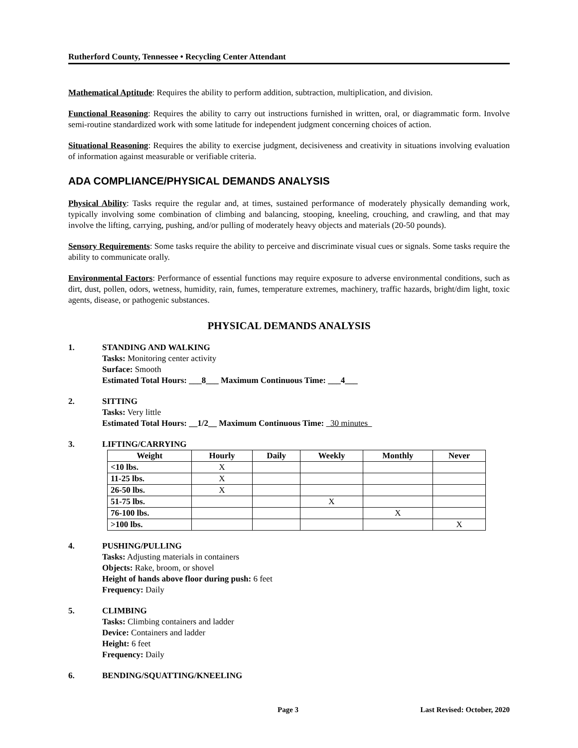Rutherford County, Tennessee • Recycling Center Attendant
Mathematical Aptitude: Requires the ability to perform addition, subtraction, multiplication, and division.
Functional Reasoning: Requires the ability to carry out instructions furnished in written, oral, or diagrammatic form. Involve semi-routine standardized work with some latitude for independent judgment concerning choices of action.
Situational Reasoning: Requires the ability to exercise judgment, decisiveness and creativity in situations involving evaluation of information against measurable or verifiable criteria.
ADA COMPLIANCE/PHYSICAL DEMANDS ANALYSIS
Physical Ability: Tasks require the regular and, at times, sustained performance of moderately physically demanding work, typically involving some combination of climbing and balancing, stooping, kneeling, crouching, and crawling, and that may involve the lifting, carrying, pushing, and/or pulling of moderately heavy objects and materials (20-50 pounds).
Sensory Requirements: Some tasks require the ability to perceive and discriminate visual cues or signals. Some tasks require the ability to communicate orally.
Environmental Factors: Performance of essential functions may require exposure to adverse environmental conditions, such as dirt, dust, pollen, odors, wetness, humidity, rain, fumes, temperature extremes, machinery, traffic hazards, bright/dim light, toxic agents, disease, or pathogenic substances.
PHYSICAL DEMANDS ANALYSIS
1. STANDING AND WALKING
Tasks: Monitoring center activity
Surface: Smooth
Estimated Total Hours: ___8___ Maximum Continuous Time: ___4___
2. SITTING
Tasks: Very little
Estimated Total Hours: __1/2__ Maximum Continuous Time: 30 minutes
3. LIFTING/CARRYING
| Weight | Hourly | Daily | Weekly | Monthly | Never |
| --- | --- | --- | --- | --- | --- |
| <10 lbs. | X | | | | |
| 11-25 lbs. | X | | | | |
| 26-50 lbs. | X | | | | |
| 51-75 lbs. | | | X | | |
| 76-100 lbs. | | | | X | |
| >100 lbs. | | | | | X |
4. PUSHING/PULLING
Tasks: Adjusting materials in containers
Objects: Rake, broom, or shovel
Height of hands above floor during push: 6 feet
Frequency: Daily
5. CLIMBING
Tasks: Climbing containers and ladder
Device: Containers and ladder
Height: 6 feet
Frequency: Daily
6. BENDING/SQUATTING/KNEELING
Page 3 Last Revised: October, 2020